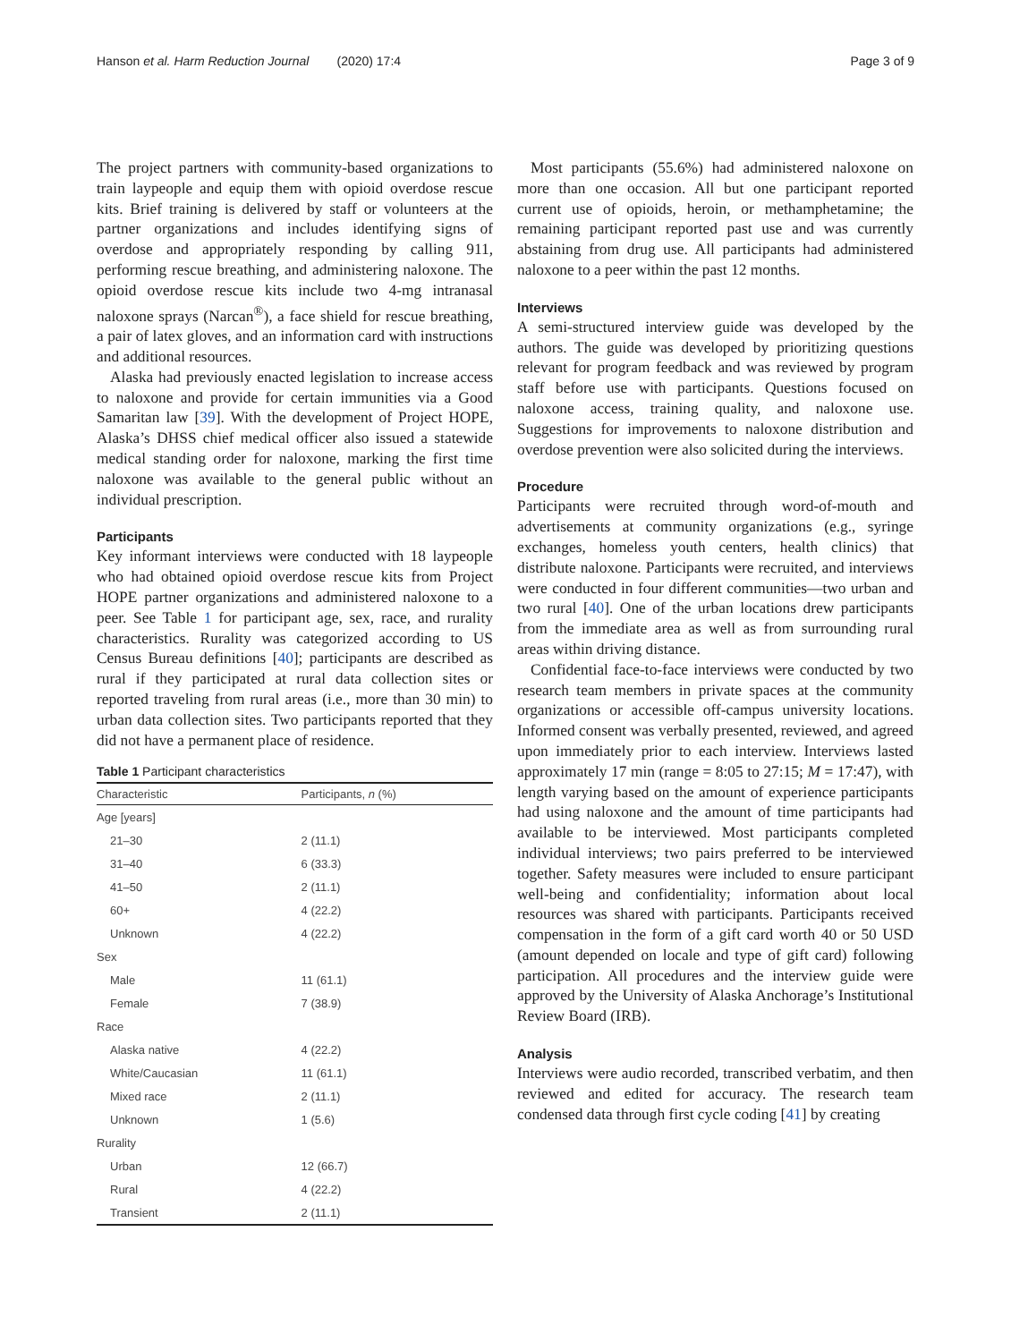Hanson et al. Harm Reduction Journal (2020) 17:4 Page 3 of 9
The project partners with community-based organizations to train laypeople and equip them with opioid overdose rescue kits. Brief training is delivered by staff or volunteers at the partner organizations and includes identifying signs of overdose and appropriately responding by calling 911, performing rescue breathing, and administering naloxone. The opioid overdose rescue kits include two 4-mg intranasal naloxone sprays (Narcan<sup>®</sup>), a face shield for rescue breathing, a pair of latex gloves, and an information card with instructions and additional resources.
Alaska had previously enacted legislation to increase access to naloxone and provide for certain immunities via a Good Samaritan law [39]. With the development of Project HOPE, Alaska’s DHSS chief medical officer also issued a statewide medical standing order for naloxone, marking the first time naloxone was available to the general public without an individual prescription.
Participants
Key informant interviews were conducted with 18 laypeople who had obtained opioid overdose rescue kits from Project HOPE partner organizations and administered naloxone to a peer. See Table 1 for participant age, sex, race, and rurality characteristics. Rurality was categorized according to US Census Bureau definitions [40]; participants are described as rural if they participated at rural data collection sites or reported traveling from rural areas (i.e., more than 30 min) to urban data collection sites. Two participants reported that they did not have a permanent place of residence.
Table 1 Participant characteristics
| Characteristic | Participants, n (%) |
| --- | --- |
| Age [years] | |
| 21–30 | 2 (11.1) |
| 31–40 | 6 (33.3) |
| 41–50 | 2 (11.1) |
| 60+ | 4 (22.2) |
| Unknown | 4 (22.2) |
| Sex | |
| Male | 11 (61.1) |
| Female | 7 (38.9) |
| Race | |
| Alaska native | 4 (22.2) |
| White/Caucasian | 11 (61.1) |
| Mixed race | 2 (11.1) |
| Unknown | 1 (5.6) |
| Rurality | |
| Urban | 12 (66.7) |
| Rural | 4 (22.2) |
| Transient | 2 (11.1) |
Most participants (55.6%) had administered naloxone on more than one occasion. All but one participant reported current use of opioids, heroin, or methamphetamine; the remaining participant reported past use and was currently abstaining from drug use. All participants had administered naloxone to a peer within the past 12 months.
Interviews
A semi-structured interview guide was developed by the authors. The guide was developed by prioritizing questions relevant for program feedback and was reviewed by program staff before use with participants. Questions focused on naloxone access, training quality, and naloxone use. Suggestions for improvements to naloxone distribution and overdose prevention were also solicited during the interviews.
Procedure
Participants were recruited through word-of-mouth and advertisements at community organizations (e.g., syringe exchanges, homeless youth centers, health clinics) that distribute naloxone. Participants were recruited, and interviews were conducted in four different communities—two urban and two rural [40]. One of the urban locations drew participants from the immediate area as well as from surrounding rural areas within driving distance.
Confidential face-to-face interviews were conducted by two research team members in private spaces at the community organizations or accessible off-campus university locations. Informed consent was verbally presented, reviewed, and agreed upon immediately prior to each interview. Interviews lasted approximately 17 min (range = 8:05 to 27:15; M = 17:47), with length varying based on the amount of experience participants had using naloxone and the amount of time participants had available to be interviewed. Most participants completed individual interviews; two pairs preferred to be interviewed together. Safety measures were included to ensure participant well-being and confidentiality; information about local resources was shared with participants. Participants received compensation in the form of a gift card worth 40 or 50 USD (amount depended on locale and type of gift card) following participation. All procedures and the interview guide were approved by the University of Alaska Anchorage’s Institutional Review Board (IRB).
Analysis
Interviews were audio recorded, transcribed verbatim, and then reviewed and edited for accuracy. The research team condensed data through first cycle coding [41] by creating